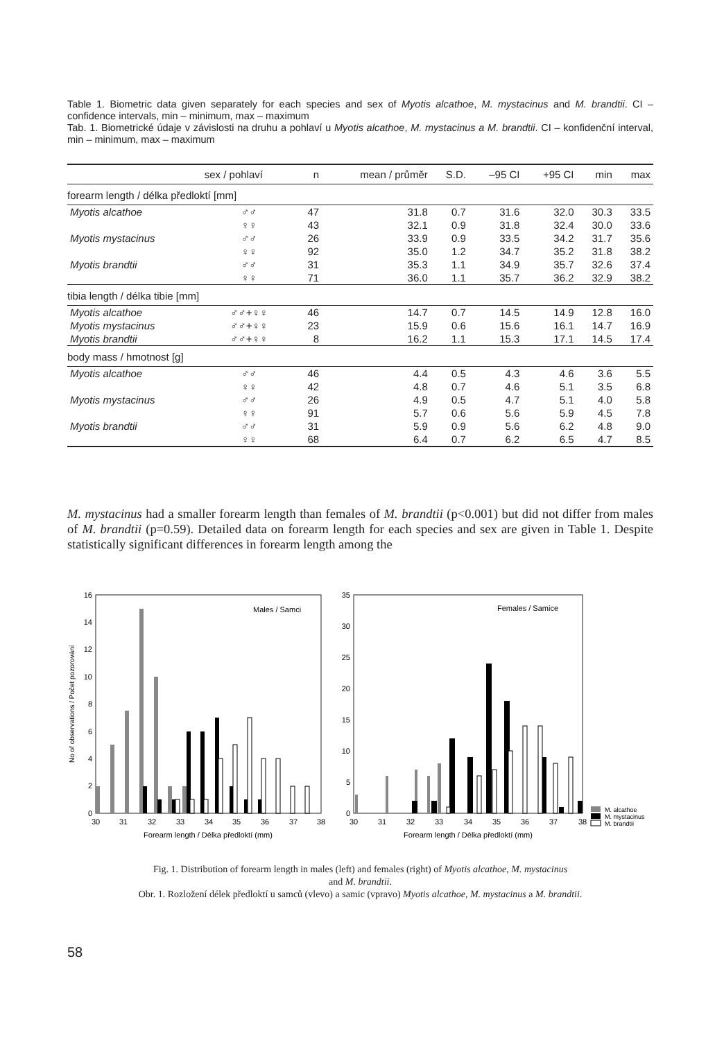Table 1. Biometric data given separately for each species and sex of Myotis alcathoe, M. mystacinus and M. brandtii. CI – confidence intervals, min – minimum, max – maximum
Tab. 1. Biometrické údaje v závislosti na druhu a pohlaví u Myotis alcathoe, M. mystacinus a M. brandtii. CI – konfidenční interval, min – minimum, max – maximum
| | sex / pohlaví | n | mean / průměr | S.D. | –95 CI | +95 CI | min | max |
| --- | --- | --- | --- | --- | --- | --- | --- | --- |
| forearm length / délka předloktí [mm] | | | | | | | | |
| Myotis alcathoe | ♂♂ | 47 | 31.8 | 0.7 | 31.6 | 32.0 | 30.3 | 33.5 |
| | ♀♀ | 43 | 32.1 | 0.9 | 31.8 | 32.4 | 30.0 | 33.6 |
| Myotis mystacinus | ♂♂ | 26 | 33.9 | 0.9 | 33.5 | 34.2 | 31.7 | 35.6 |
| | ♀♀ | 92 | 35.0 | 1.2 | 34.7 | 35.2 | 31.8 | 38.2 |
| Myotis brandtii | ♂♂ | 31 | 35.3 | 1.1 | 34.9 | 35.7 | 32.6 | 37.4 |
| | ♀♀ | 71 | 36.0 | 1.1 | 35.7 | 36.2 | 32.9 | 38.2 |
| tibia length / délka tibie [mm] | | | | | | | | |
| Myotis alcathoe | ♂♂+♀♀ | 46 | 14.7 | 0.7 | 14.5 | 14.9 | 12.8 | 16.0 |
| Myotis mystacinus | ♂♂+♀♀ | 23 | 15.9 | 0.6 | 15.6 | 16.1 | 14.7 | 16.9 |
| Myotis brandtii | ♂♂+♀♀ | 8 | 16.2 | 1.1 | 15.3 | 17.1 | 14.5 | 17.4 |
| body mass / hmotnost [g] | | | | | | | | |
| Myotis alcathoe | ♂♂ | 46 | 4.4 | 0.5 | 4.3 | 4.6 | 3.6 | 5.5 |
| | ♀♀ | 42 | 4.8 | 0.7 | 4.6 | 5.1 | 3.5 | 6.8 |
| Myotis mystacinus | ♂♂ | 26 | 4.9 | 0.5 | 4.7 | 5.1 | 4.0 | 5.8 |
| | ♀♀ | 91 | 5.7 | 0.6 | 5.6 | 5.9 | 4.5 | 7.8 |
| Myotis brandtii | ♂♂ | 31 | 5.9 | 0.9 | 5.6 | 6.2 | 4.8 | 9.0 |
| | ♀♀ | 68 | 6.4 | 0.7 | 6.2 | 6.5 | 4.7 | 8.5 |
M. mystacinus had a smaller forearm length than females of M. brandtii (p<0.001) but did not differ from males of M. brandtii (p=0.59). Detailed data on forearm length for each species and sex are given in Table 1. Despite statistically significant differences in forearm length among the
Males / Samci
Females / Samice
16
14
12
10
8
6
4
2
0
35
30
25
20
15
10
5
0
30
31
32
33
34
35
36
37
38
30
31
32
33
34
35
36
37
38
Forearm length / Délka předloktí (mm)
Forearm length / Délka předloktí (mm)
No of observations / Počet pozorování
M. alcathoe
M. mystacinus
M. brandtii
Fig. 1. Distribution of forearm length in males (left) and females (right) of Myotis alcathoe, M. mystacinus
and M. brandtii.
Obr. 1. Rozložení délek předloktí u samců (vlevo) a samic (vpravo) Myotis alcathoe, M. mystacinus a M. brandtii.
58